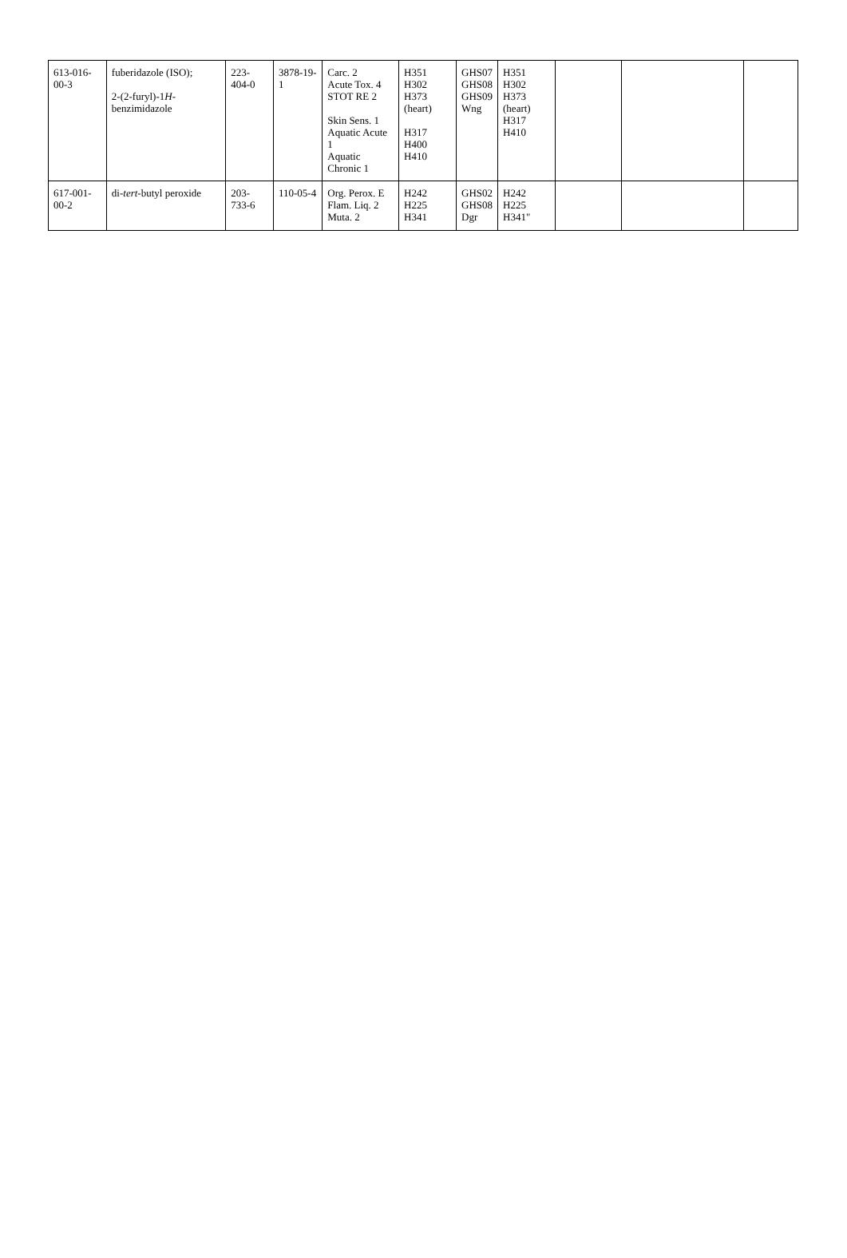| 613-016-00-3 | fuberidazole (ISO); 2-(2-furyl)-1 H -benzimidazole | 223-404-0 | 3878-19-1 | Carc. 2 Acute Tox. 4 STOT RE 2 Skin Sens. 1 Aquatic Acute 1 Aquatic Chronic 1 | H351 H302 H373 (heart) H317 H400 H410 | GHS07 GHS08 GHS09 Wng | H351 H302 H373 (heart) H317 H410 | | | |
| 617-001-00-2 | di- tert -butyl peroxide | 203-733-6 | 110-05-4 | Org. Perox. E Flam. Liq. 2 Muta. 2 | H242 H225 H341 | GHS02 GHS08 Dgr | H242 H225 H341" | | | |